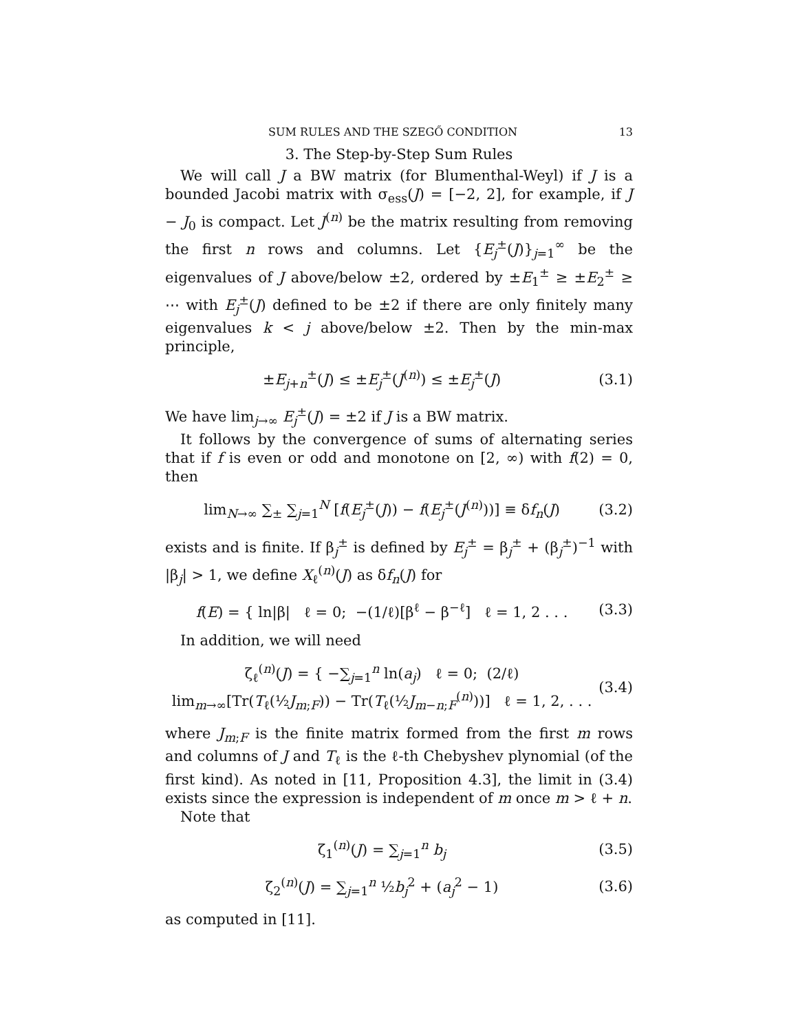SUM RULES AND THE SZEGŐ CONDITION 13
3. The Step-by-Step Sum Rules
We will call J a BW matrix (for Blumenthal-Weyl) if J is a bounded Jacobi matrix with σ<sub>ess</sub>(J) = [−2, 2], for example, if J − J<sub>0</sub> is compact. Let J<sup>(n)</sup> be the matrix resulting from removing the first n rows and columns. Let {E<sub>j</sub><sup>±</sup>(J)}<sub>j=1</sub><sup>∞</sup> be the eigenvalues of J above/below ±2, ordered by ±E<sub>1</sub><sup>±</sup> ≥ ±E<sub>2</sub><sup>±</sup> ≥ ⋯ with E<sub>j</sub><sup>±</sup>(J) defined to be ±2 if there are only finitely many eigenvalues k < j above/below ±2. Then by the min-max principle,
±E<sub>j+n</sub><sup>±</sup>(J) ≤ ±E<sub>j</sub><sup>±</sup>(J<sup>(n)</sup>) ≤ ±E<sub>j</sub><sup>±</sup>(J) (3.1)
We have lim<sub>j→∞</sub> E<sub>j</sub><sup>±</sup>(J) = ±2 if J is a BW matrix.
It follows by the convergence of sums of alternating series that if f is even or odd and monotone on [2, ∞) with f(2) = 0, then
lim<sub>N→∞</sub> ∑<sub>±</sub> ∑<sub>j=1</sub><sup>N</sup> [f(E<sub>j</sub><sup>±</sup>(J)) − f(E<sub>j</sub><sup>±</sup>(J<sup>(n)</sup>))] ≡ δf<sub>n</sub>(J) (3.2)
exists and is finite. If β<sub>j</sub><sup>±</sup> is defined by E<sub>j</sub><sup>±</sup> = β<sub>j</sub><sup>±</sup> + (β<sub>j</sub><sup>±</sup>)<sup>−1</sup> with |β<sub>j</sub>| > 1, we define X<sub>ℓ</sub><sup>(n)</sup>(J) as δf<sub>n</sub>(J) for
f(E) = { ln|β| ℓ = 0; −(1/ℓ)[β<sup>ℓ</sup> − β<sup>−ℓ</sup>] ℓ = 1, 2 . . . (3.3)
In addition, we will need
ζ<sub>ℓ</sub><sup>(n)</sup>(J) = { −∑<sub>j=1</sub><sup>n</sup> ln(a<sub>j</sub>) ℓ = 0; (2/ℓ) lim<sub>m→∞</sub>[Tr(T<sub>ℓ</sub>(½J<sub>m;F</sub>)) − Tr(T<sub>ℓ</sub>(½J<sub>m−n;F</sub><sup>(n)</sup>))] ℓ = 1, 2, . . . (3.4)
where J<sub>m;F</sub> is the finite matrix formed from the first m rows and columns of J and T<sub>ℓ</sub> is the ℓ-th Chebyshev plynomial (of the first kind). As noted in [11, Proposition 4.3], the limit in (3.4) exists since the expression is independent of m once m > ℓ + n.
Note that
ζ<sub>1</sub><sup>(n)</sup>(J) = ∑<sub>j=1</sub><sup>n</sup> b<sub>j</sub> (3.5)
ζ<sub>2</sub><sup>(n)</sup>(J) = ∑<sub>j=1</sub><sup>n</sup> ½b<sub>j</sub><sup>2</sup> + (a<sub>j</sub><sup>2</sup> − 1) (3.6)
as computed in [11].